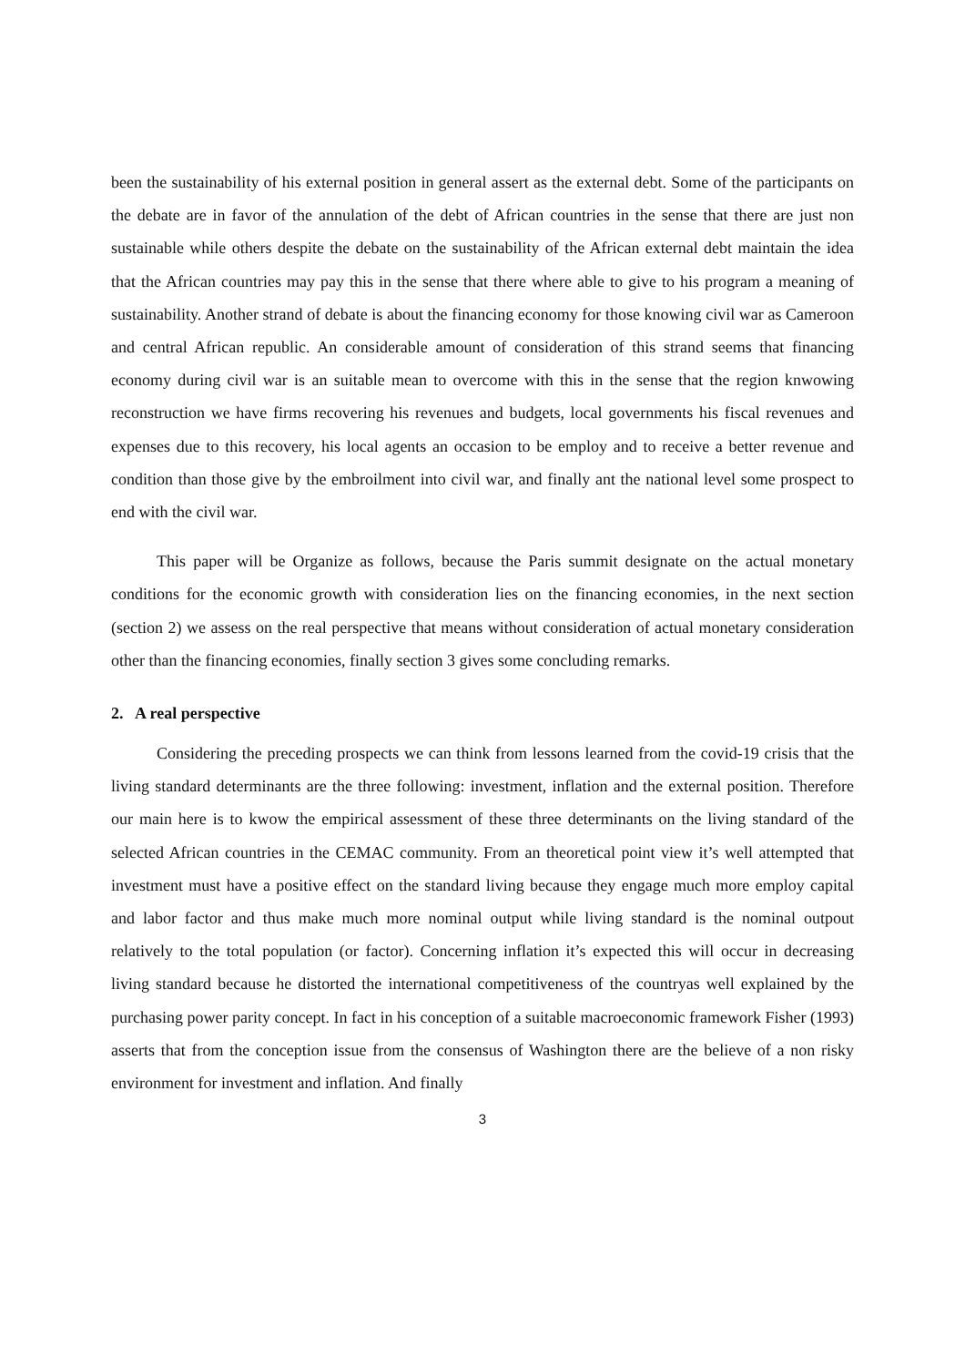been the sustainability of his external position in general assert as the external debt. Some of the participants on the debate are in favor of the annulation of the debt of African countries in the sense that there are just non sustainable while others despite the debate on the sustainability of the African external debt maintain the idea that the African countries may pay this in the sense that there where able to give to his program a meaning of sustainability. Another strand of debate is about the financing economy for those knowing civil war as Cameroon and central African republic. An considerable amount of consideration of this strand seems that financing economy during civil war is an suitable mean to overcome with this in the sense that the region knwowing reconstruction we have firms recovering his revenues and budgets, local governments his fiscal revenues and expenses due to this recovery, his local agents an occasion to be employ and to receive a better revenue and condition than those give by the embroilment into civil war, and finally ant the national level some prospect to end with the civil war.
This paper will be Organize as follows, because the Paris summit designate on the actual monetary conditions for the economic growth with consideration lies on the financing economies, in the next section (section 2) we assess on the real perspective that means without consideration of actual monetary consideration other than the financing economies, finally section 3 gives some concluding remarks.
2. A real perspective
Considering the preceding prospects we can think from lessons learned from the covid-19 crisis that the living standard determinants are the three following: investment, inflation and the external position. Therefore our main here is to kwow the empirical assessment of these three determinants on the living standard of the selected African countries in the CEMAC community. From an theoretical point view it’s well attempted that investment must have a positive effect on the standard living because they engage much more employ capital and labor factor and thus make much more nominal output while living standard is the nominal outpout relatively to the total population (or factor). Concerning inflation it’s expected this will occur in decreasing living standard because he distorted the international competitiveness of the countryas well explained by the purchasing power parity concept. In fact in his conception of a suitable macroeconomic framework Fisher (1993) asserts that from the conception issue from the consensus of Washington there are the believe of a non risky environment for investment and inflation. And finally
3